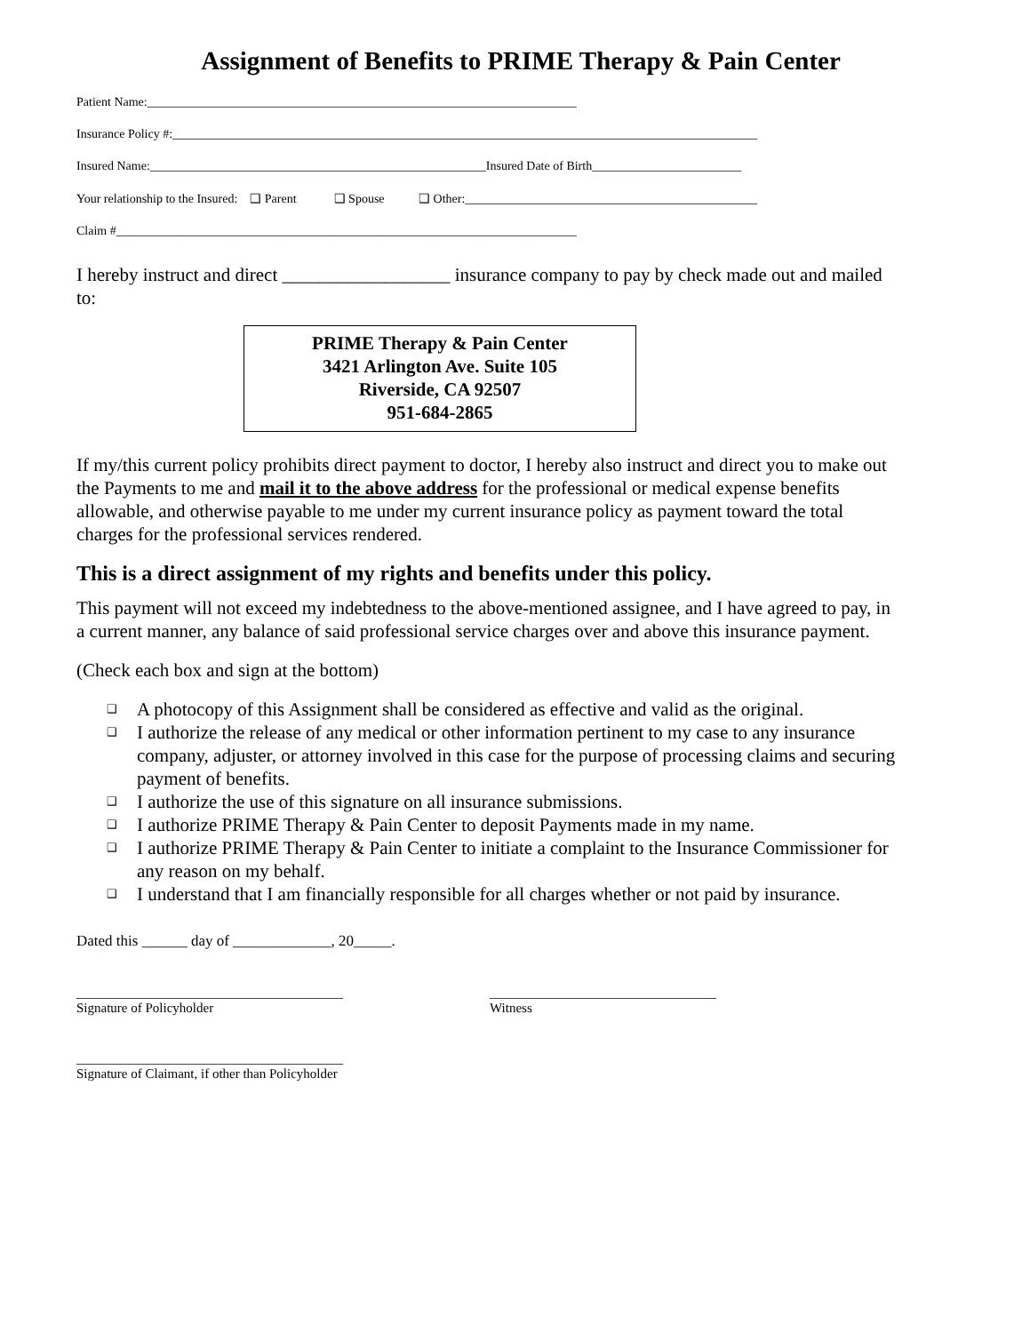Assignment of Benefits to PRIME Therapy & Pain Center
Patient Name:_____________________________________________________________________
Insurance Policy #:______________________________________________________________________________________________
Insured Name:______________________________________________________Insured Date of Birth________________________
Your relationship to the Insured: ❑ Parent ❑ Spouse ❑ Other:_______________________________________________
Claim #__________________________________________________________________________
I hereby instruct and direct __________________ insurance company to pay by check made out and mailed to:
PRIME Therapy & Pain Center
3421 Arlington Ave. Suite 105
Riverside, CA 92507
951-684-2865
If my/this current policy prohibits direct payment to doctor, I hereby also instruct and direct you to make out the Payments to me and mail it to the above address for the professional or medical expense benefits allowable, and otherwise payable to me under my current insurance policy as payment toward the total charges for the professional services rendered.
This is a direct assignment of my rights and benefits under this policy.
This payment will not exceed my indebtedness to the above-mentioned assignee, and I have agreed to pay, in a current manner, any balance of said professional service charges over and above this insurance payment.
(Check each box and sign at the bottom)
❑ A photocopy of this Assignment shall be considered as effective and valid as the original.
❑ I authorize the release of any medical or other information pertinent to my case to any insurance company, adjuster, or attorney involved in this case for the purpose of processing claims and securing payment of benefits.
❑ I authorize the use of this signature on all insurance submissions.
❑ I authorize PRIME Therapy & Pain Center to deposit Payments made in my name.
❑ I authorize PRIME Therapy & Pain Center to initiate a complaint to the Insurance Commissioner for any reason on my behalf.
❑ I understand that I am financially responsible for all charges whether or not paid by insurance.
Dated this ______ day of _____________, 20_____.
________________________________________
Signature of Policyholder
__________________________________
Witness
________________________________________
Signature of Claimant, if other than Policyholder